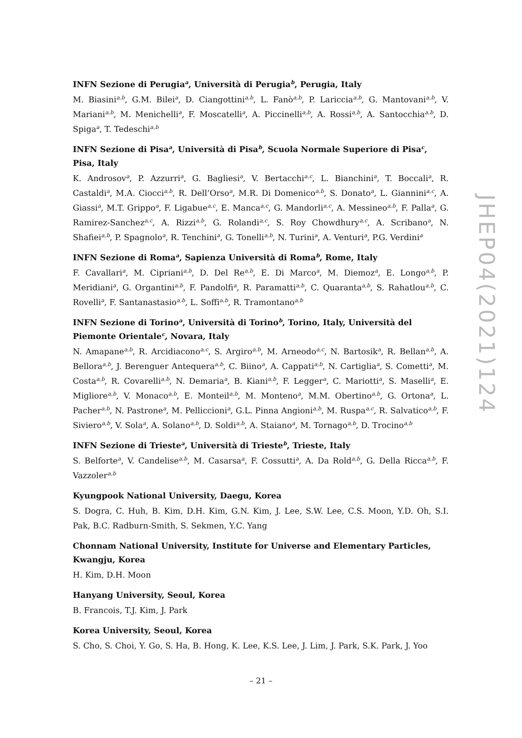INFN Sezione di Perugia<sup>a</sup>, Università di Perugia<sup>b</sup>, Perugia, Italy
M. Biasini<sup>a,b</sup>, G.M. Bilei<sup>a</sup>, D. Ciangottini<sup>a,b</sup>, L. Fanò<sup>a,b</sup>, P. Lariccia<sup>a,b</sup>, G. Mantovani<sup>a,b</sup>, V. Mariani<sup>a,b</sup>, M. Menichelli<sup>a</sup>, F. Moscatelli<sup>a</sup>, A. Piccinelli<sup>a,b</sup>, A. Rossi<sup>a,b</sup>, A. Santocchia<sup>a,b</sup>, D. Spiga<sup>a</sup>, T. Tedeschi<sup>a,b</sup>
INFN Sezione di Pisa<sup>a</sup>, Università di Pisa<sup>b</sup>, Scuola Normale Superiore di Pisa<sup>c</sup>, Pisa, Italy
K. Androsov<sup>a</sup>, P. Azzurri<sup>a</sup>, G. Bagliesi<sup>a</sup>, V. Bertacchi<sup>a,c</sup>, L. Bianchini<sup>a</sup>, T. Boccali<sup>a</sup>, R. Castaldi<sup>a</sup>, M.A. Ciocci<sup>a,b</sup>, R. Dell’Orso<sup>a</sup>, M.R. Di Domenico<sup>a,b</sup>, S. Donato<sup>a</sup>, L. Giannini<sup>a,c</sup>, A. Giassi<sup>a</sup>, M.T. Grippo<sup>a</sup>, F. Ligabue<sup>a,c</sup>, E. Manca<sup>a,c</sup>, G. Mandorli<sup>a,c</sup>, A. Messineo<sup>a,b</sup>, F. Palla<sup>a</sup>, G. Ramirez-Sanchez<sup>a,c</sup>, A. Rizzi<sup>a,b</sup>, G. Rolandi<sup>a,c</sup>, S. Roy Chowdhury<sup>a,c</sup>, A. Scribano<sup>a</sup>, N. Shafiei<sup>a,b</sup>, P. Spagnolo<sup>a</sup>, R. Tenchini<sup>a</sup>, G. Tonelli<sup>a,b</sup>, N. Turini<sup>a</sup>, A. Venturi<sup>a</sup>, P.G. Verdini<sup>a</sup>
INFN Sezione di Roma<sup>a</sup>, Sapienza Università di Roma<sup>b</sup>, Rome, Italy
F. Cavallari<sup>a</sup>, M. Cipriani<sup>a,b</sup>, D. Del Re<sup>a,b</sup>, E. Di Marco<sup>a</sup>, M. Diemoz<sup>a</sup>, E. Longo<sup>a,b</sup>, P. Meridiani<sup>a</sup>, G. Organtini<sup>a,b</sup>, F. Pandolfi<sup>a</sup>, R. Paramatti<sup>a,b</sup>, C. Quaranta<sup>a,b</sup>, S. Rahatlou<sup>a,b</sup>, C. Rovelli<sup>a</sup>, F. Santanastasio<sup>a,b</sup>, L. Soffi<sup>a,b</sup>, R. Tramontano<sup>a,b</sup>
INFN Sezione di Torino<sup>a</sup>, Università di Torino<sup>b</sup>, Torino, Italy, Università del Piemonte Orientale<sup>c</sup>, Novara, Italy
N. Amapane<sup>a,b</sup>, R. Arcidiacono<sup>a,c</sup>, S. Argiro<sup>a,b</sup>, M. Arneodo<sup>a,c</sup>, N. Bartosik<sup>a</sup>, R. Bellan<sup>a,b</sup>, A. Bellora<sup>a,b</sup>, J. Berenguer Antequera<sup>a,b</sup>, C. Biino<sup>a</sup>, A. Cappati<sup>a,b</sup>, N. Cartiglia<sup>a</sup>, S. Cometti<sup>a</sup>, M. Costa<sup>a,b</sup>, R. Covarelli<sup>a,b</sup>, N. Demaria<sup>a</sup>, B. Kiani<sup>a,b</sup>, F. Legger<sup>a</sup>, C. Mariotti<sup>a</sup>, S. Maselli<sup>a</sup>, E. Migliore<sup>a,b</sup>, V. Monaco<sup>a,b</sup>, E. Monteil<sup>a,b</sup>, M. Monteno<sup>a</sup>, M.M. Obertino<sup>a,b</sup>, G. Ortona<sup>a</sup>, L. Pacher<sup>a,b</sup>, N. Pastrone<sup>a</sup>, M. Pelliccioni<sup>a</sup>, G.L. Pinna Angioni<sup>a,b</sup>, M. Ruspa<sup>a,c</sup>, R. Salvatico<sup>a,b</sup>, F. Siviero<sup>a,b</sup>, V. Sola<sup>a</sup>, A. Solano<sup>a,b</sup>, D. Soldi<sup>a,b</sup>, A. Staiano<sup>a</sup>, M. Tornago<sup>a,b</sup>, D. Trocino<sup>a,b</sup>
INFN Sezione di Trieste<sup>a</sup>, Università di Trieste<sup>b</sup>, Trieste, Italy
S. Belforte<sup>a</sup>, V. Candelise<sup>a,b</sup>, M. Casarsa<sup>a</sup>, F. Cossutti<sup>a</sup>, A. Da Rold<sup>a,b</sup>, G. Della Ricca<sup>a,b</sup>, F. Vazzoler<sup>a,b</sup>
Kyungpook National University, Daegu, Korea
S. Dogra, C. Huh, B. Kim, D.H. Kim, G.N. Kim, J. Lee, S.W. Lee, C.S. Moon, Y.D. Oh, S.I. Pak, B.C. Radburn-Smith, S. Sekmen, Y.C. Yang
Chonnam National University, Institute for Universe and Elementary Particles, Kwangju, Korea
H. Kim, D.H. Moon
Hanyang University, Seoul, Korea
B. Francois, T.J. Kim, J. Park
Korea University, Seoul, Korea
S. Cho, S. Choi, Y. Go, S. Ha, B. Hong, K. Lee, K.S. Lee, J. Lim, J. Park, S.K. Park, J. Yoo
JHEP04(2021)124
– 21 –